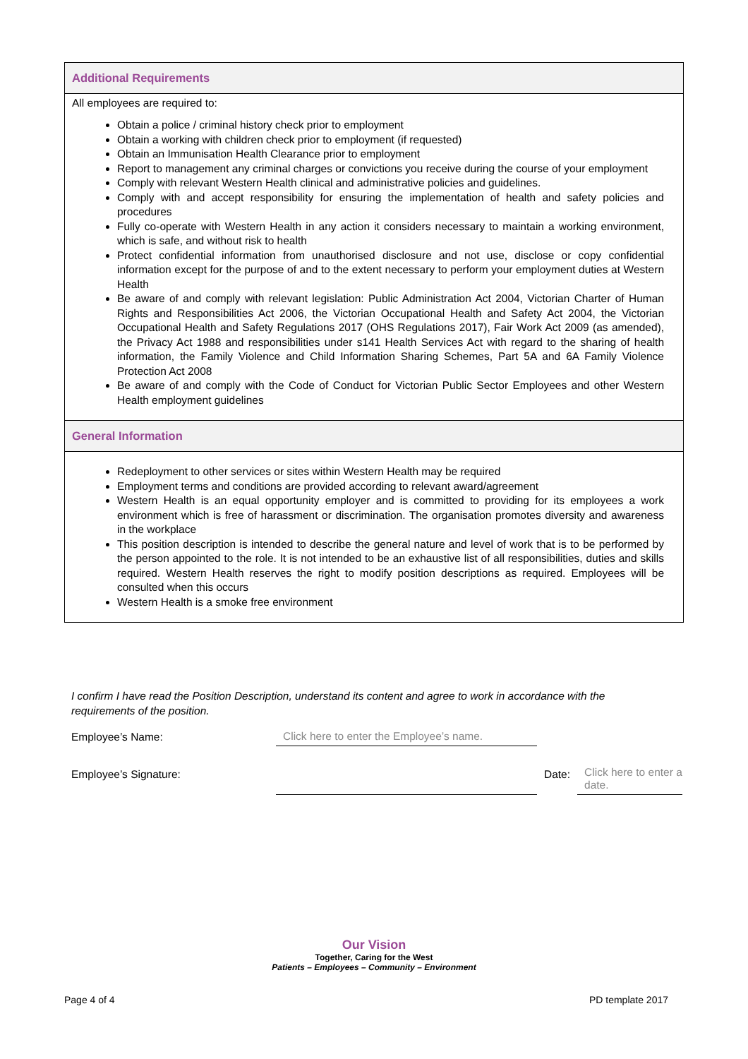Additional Requirements
All employees are required to:
Obtain a police / criminal history check prior to employment
Obtain a working with children check prior to employment (if requested)
Obtain an Immunisation Health Clearance prior to employment
Report to management any criminal charges or convictions you receive during the course of your employment
Comply with relevant Western Health clinical and administrative policies and guidelines.
Comply with and accept responsibility for ensuring the implementation of health and safety policies and procedures
Fully co-operate with Western Health in any action it considers necessary to maintain a working environment, which is safe, and without risk to health
Protect confidential information from unauthorised disclosure and not use, disclose or copy confidential information except for the purpose of and to the extent necessary to perform your employment duties at Western Health
Be aware of and comply with relevant legislation: Public Administration Act 2004, Victorian Charter of Human Rights and Responsibilities Act 2006, the Victorian Occupational Health and Safety Act 2004, the Victorian Occupational Health and Safety Regulations 2017 (OHS Regulations 2017), Fair Work Act 2009 (as amended), the Privacy Act 1988 and responsibilities under s141 Health Services Act with regard to the sharing of health information, the Family Violence and Child Information Sharing Schemes, Part 5A and 6A Family Violence Protection Act 2008
Be aware of and comply with the Code of Conduct for Victorian Public Sector Employees and other Western Health employment guidelines
General Information
Redeployment to other services or sites within Western Health may be required
Employment terms and conditions are provided according to relevant award/agreement
Western Health is an equal opportunity employer and is committed to providing for its employees a work environment which is free of harassment or discrimination. The organisation promotes diversity and awareness in the workplace
This position description is intended to describe the general nature and level of work that is to be performed by the person appointed to the role. It is not intended to be an exhaustive list of all responsibilities, duties and skills required. Western Health reserves the right to modify position descriptions as required. Employees will be consulted when this occurs
Western Health is a smoke free environment
I confirm I have read the Position Description, understand its content and agree to work in accordance with the requirements of the position.
| Employee’s Name: | Click here to enter the Employee’s name. | | |
| Employee’s Signature: | | Date: | Click here to enter a date. |
Our Vision
Together, Caring for the West
Patients – Employees – Community – Environment
Page 4 of 4 PD template 2017